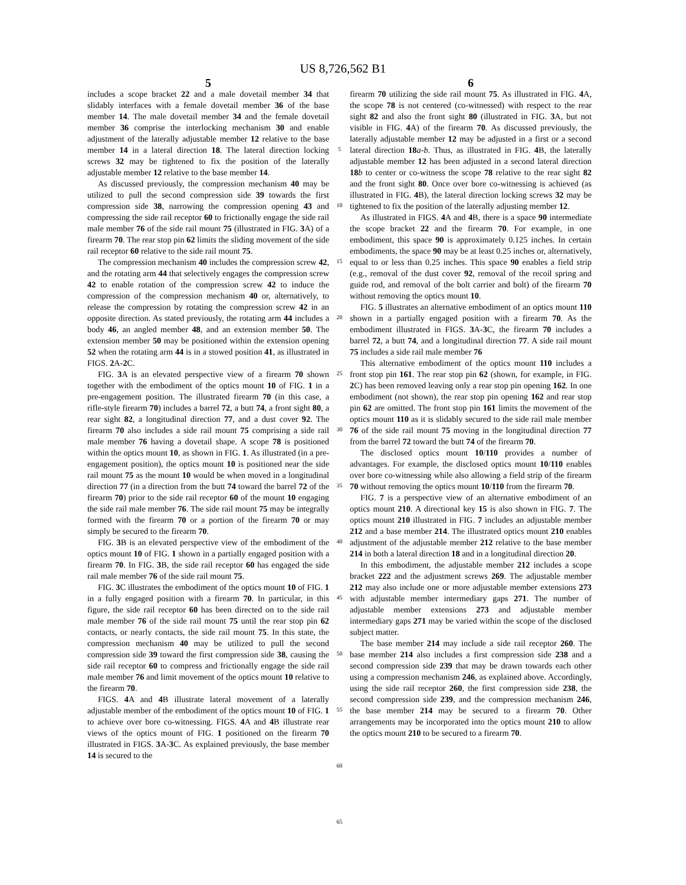US 8,726,562 B1
5
includes a scope bracket 22 and a male dovetail member 34 that slidably interfaces with a female dovetail member 36 of the base member 14. The male dovetail member 34 and the female dovetail member 36 comprise the interlocking mechanism 30 and enable adjustment of the laterally adjustable member 12 relative to the base member 14 in a lateral direction 18. The lateral direction locking screws 32 may be tightened to fix the position of the laterally adjustable member 12 relative to the base member 14.
As discussed previously, the compression mechanism 40 may be utilized to pull the second compression side 39 towards the first compression side 38, narrowing the compression opening 43 and compressing the side rail receptor 60 to frictionally engage the side rail male member 76 of the side rail mount 75 (illustrated in FIG. 3 A) of a firearm 70. The rear stop pin 62 limits the sliding movement of the side rail receptor 60 relative to the side rail mount 75.
The compression mechanism 40 includes the compression screw 42, and the rotating arm 44 that selectively engages the compression screw 42 to enable rotation of the compression screw 42 to induce the compression of the compression mechanism 40 or, alternatively, to release the compression by rotating the compression screw 42 in an opposite direction. As stated previously, the rotating arm 44 includes a body 46, an angled member 48, and an extension member 50. The extension member 50 may be positioned within the extension opening 52 when the rotating arm 44 is in a stowed position 41, as illustrated in FIGS. 2 A-2 C.
FIG. 3 A is an elevated perspective view of a firearm 70 shown together with the embodiment of the optics mount 10 of FIG. 1 in a pre-engagement position. The illustrated firearm 70 (in this case, a rifle-style firearm 70) includes a barrel 72, a butt 74, a front sight 80, a rear sight 82, a longitudinal direction 77, and a dust cover 92. The firearm 70 also includes a side rail mount 75 comprising a side rail male member 76 having a dovetail shape. A scope 78 is positioned within the optics mount 10, as shown in FIG. 1. As illustrated (in a pre-engagement position), the optics mount 10 is positioned near the side rail mount 75 as the mount 10 would be when moved in a longitudinal direction 77 (in a direction from the butt 74 toward the barrel 72 of the firearm 70) prior to the side rail receptor 60 of the mount 10 engaging the side rail male member 76. The side rail mount 75 may be integrally formed with the firearm 70 or a portion of the firearm 70 or may simply be secured to the firearm 70.
FIG. 3 B is an elevated perspective view of the embodiment of the optics mount 10 of FIG. 1 shown in a partially engaged position with a firearm 70. In FIG. 3 B, the side rail receptor 60 has engaged the side rail male member 76 of the side rail mount 75.
FIG. 3 C illustrates the embodiment of the optics mount 10 of FIG. 1 in a fully engaged position with a firearm 70. In particular, in this figure, the side rail receptor 60 has been directed on to the side rail male member 76 of the side rail mount 75 until the rear stop pin 62 contacts, or nearly contacts, the side rail mount 75. In this state, the compression mechanism 40 may be utilized to pull the second compression side 39 toward the first compression side 38, causing the side rail receptor 60 to compress and frictionally engage the side rail male member 76 and limit movement of the optics mount 10 relative to the firearm 70.
FIGS. 4 A and 4 B illustrate lateral movement of a laterally adjustable member of the embodiment of the optics mount 10 of FIG. 1 to achieve over bore co-witnessing. FIGS. 4 A and 4 B illustrate rear views of the optics mount of FIG. 1 positioned on the firearm 70 illustrated in FIGS. 3 A-3 C. As explained previously, the base member 14 is secured to the
5
10
15
20
25
30
35
40
45
50
55
60
65
6
firearm 70 utilizing the side rail mount 75. As illustrated in FIG. 4 A, the scope 78 is not centered (co-witnessed) with respect to the rear sight 82 and also the front sight 80 (illustrated in FIG. 3 A, but not visible in FIG. 4 A) of the firearm 70. As discussed previously, the laterally adjustable member 12 may be adjusted in a first or a second lateral direction 18 a-b. Thus, as illustrated in FIG. 4 B, the laterally adjustable member 12 has been adjusted in a second lateral direction 18 b to center or co-witness the scope 78 relative to the rear sight 82 and the front sight 80. Once over bore co-witnessing is achieved (as illustrated in FIG. 4 B), the lateral direction locking screws 32 may be tightened to fix the position of the laterally adjusting member 12.
As illustrated in FIGS. 4 A and 4 B, there is a space 90 intermediate the scope bracket 22 and the firearm 70. For example, in one embodiment, this space 90 is approximately 0.125 inches. In certain embodiments, the space 90 may be at least 0.25 inches or, alternatively, equal to or less than 0.25 inches. This space 90 enables a field strip (e.g., removal of the dust cover 92, removal of the recoil spring and guide rod, and removal of the bolt carrier and bolt) of the firearm 70 without removing the optics mount 10.
FIG. 5 illustrates an alternative embodiment of an optics mount 110 shown in a partially engaged position with a firearm 70. As the embodiment illustrated in FIGS. 3 A-3 C, the firearm 70 includes a barrel 72, a butt 74, and a longitudinal direction 77. A side rail mount 75 includes a side rail male member 76
This alternative embodiment of the optics mount 110 includes a front stop pin 161. The rear stop pin 62 (shown, for example, in FIG. 2 C) has been removed leaving only a rear stop pin opening 162. In one embodiment (not shown), the rear stop pin opening 162 and rear stop pin 62 are omitted. The front stop pin 161 limits the movement of the optics mount 110 as it is slidably secured to the side rail male member 76 of the side rail mount 75 moving in the longitudinal direction 77 from the barrel 72 toward the butt 74 of the firearm 70.
The disclosed optics mount 10/110 provides a number of advantages. For example, the disclosed optics mount 10/110 enables over bore co-witnessing while also allowing a field strip of the firearm 70 without removing the optics mount 10/110 from the firearm 70.
FIG. 7 is a perspective view of an alternative embodiment of an optics mount 210. A directional key 15 is also shown in FIG. 7. The optics mount 210 illustrated in FIG. 7 includes an adjustable member 212 and a base member 214. The illustrated optics mount 210 enables adjustment of the adjustable member 212 relative to the base member 214 in both a lateral direction 18 and in a longitudinal direction 20.
In this embodiment, the adjustable member 212 includes a scope bracket 222 and the adjustment screws 269. The adjustable member 212 may also include one or more adjustable member extensions 273 with adjustable member intermediary gaps 271. The number of adjustable member extensions 273 and adjustable member intermediary gaps 271 may be varied within the scope of the disclosed subject matter.
The base member 214 may include a side rail receptor 260. The base member 214 also includes a first compression side 238 and a second compression side 239 that may be drawn towards each other using a compression mechanism 246, as explained above. Accordingly, using the side rail receptor 260, the first compression side 238, the second compression side 239, and the compression mechanism 246, the base member 214 may be secured to a firearm 70. Other arrangements may be incorporated into the optics mount 210 to allow the optics mount 210 to be secured to a firearm 70.